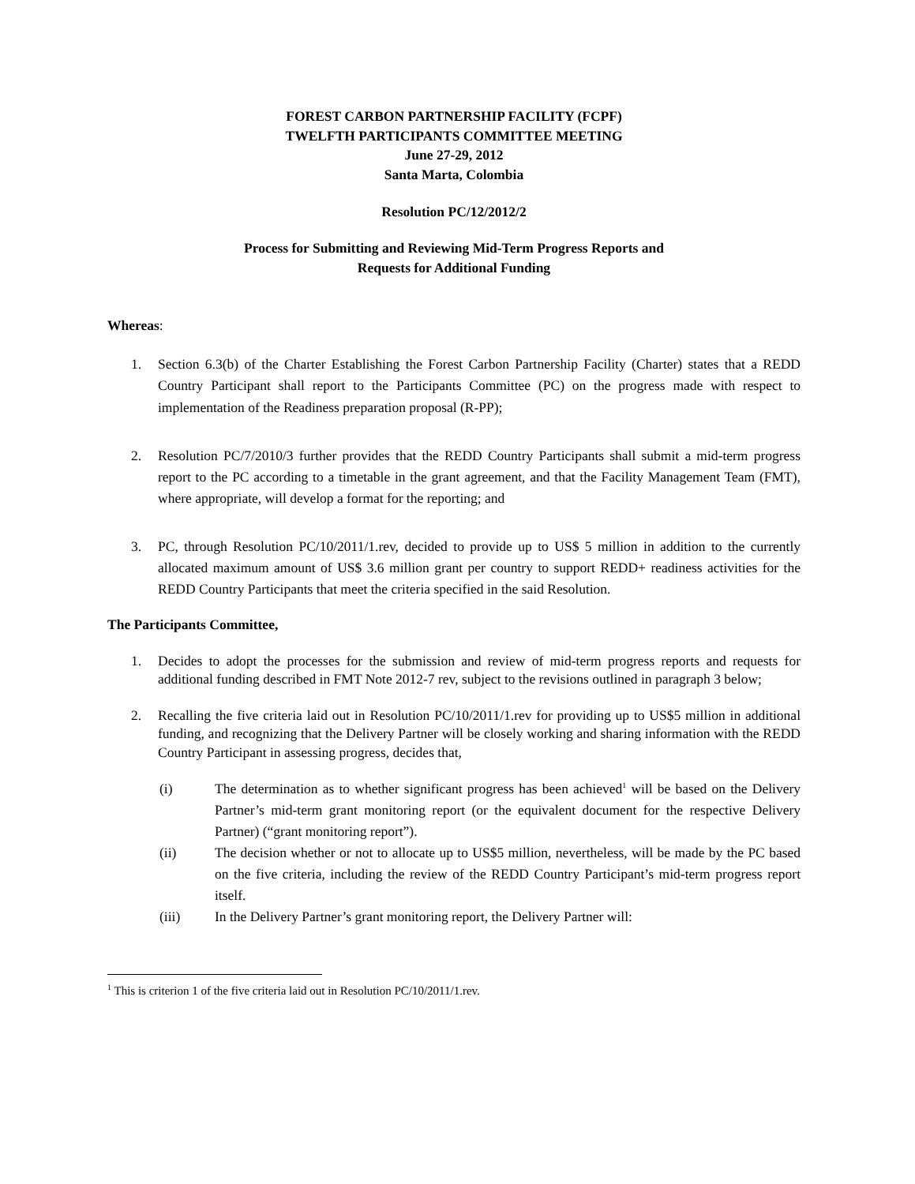FOREST CARBON PARTNERSHIP FACILITY (FCPF)
TWELFTH PARTICIPANTS COMMITTEE MEETING
June 27-29, 2012
Santa Marta, Colombia
Resolution PC/12/2012/2
Process for Submitting and Reviewing Mid-Term Progress Reports and
Requests for Additional Funding
Whereas:
1. Section 6.3(b) of the Charter Establishing the Forest Carbon Partnership Facility (Charter) states that a REDD Country Participant shall report to the Participants Committee (PC) on the progress made with respect to implementation of the Readiness preparation proposal (R-PP);
2. Resolution PC/7/2010/3 further provides that the REDD Country Participants shall submit a mid-term progress report to the PC according to a timetable in the grant agreement, and that the Facility Management Team (FMT), where appropriate, will develop a format for the reporting; and
3. PC, through Resolution PC/10/2011/1.rev, decided to provide up to US$ 5 million in addition to the currently allocated maximum amount of US$ 3.6 million grant per country to support REDD+ readiness activities for the REDD Country Participants that meet the criteria specified in the said Resolution.
The Participants Committee,
1. Decides to adopt the processes for the submission and review of mid-term progress reports and requests for additional funding described in FMT Note 2012-7 rev, subject to the revisions outlined in paragraph 3 below;
2. Recalling the five criteria laid out in Resolution PC/10/2011/1.rev for providing up to US$5 million in additional funding, and recognizing that the Delivery Partner will be closely working and sharing information with the REDD Country Participant in assessing progress, decides that,
(i) The determination as to whether significant progress has been achieved<sup>1</sup> will be based on the Delivery Partner’s mid-term grant monitoring report (or the equivalent document for the respective Delivery Partner) (“grant monitoring report”).
(ii) The decision whether or not to allocate up to US$5 million, nevertheless, will be made by the PC based on the five criteria, including the review of the REDD Country Participant’s mid-term progress report itself.
(iii) In the Delivery Partner’s grant monitoring report, the Delivery Partner will:
<sup>1</sup> This is criterion 1 of the five criteria laid out in Resolution PC/10/2011/1.rev.